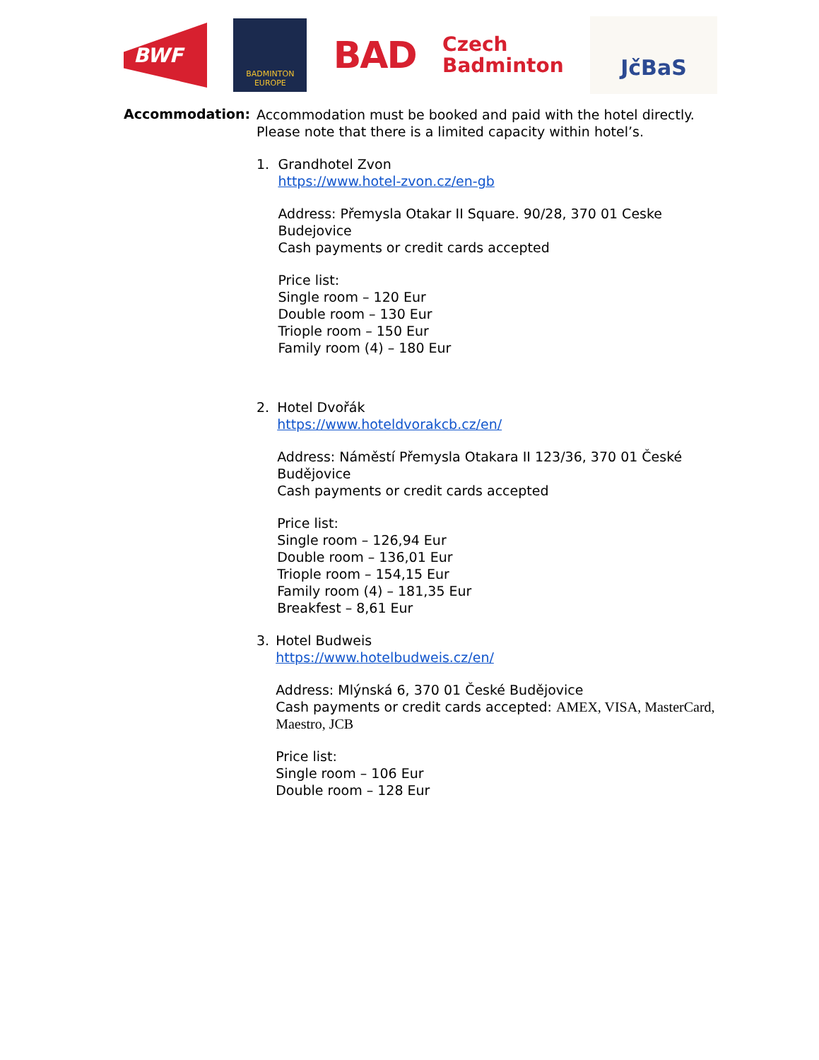BWF
BADMINTON
EUROPE
BAD
Czech
Badminton
JčBaS
Accommodation:
Accommodation must be booked and paid with the hotel directly. Please note that there is a limited capacity within hotel’s.
1. Grandhotel Zvon
https://www.hotel-zvon.cz/en-gb
Address: Přemysla Otakar II Square. 90/28, 370 01 Ceske Budejovice
Cash payments or credit cards accepted
Price list:
Single room – 120 Eur
Double room – 130 Eur
Triople room – 150 Eur
Family room (4) – 180 Eur
2. Hotel Dvořák
https://www.hoteldvorakcb.cz/en/
Address: Náměstí Přemysla Otakara II 123/36, 370 01 České Budějovice
Cash payments or credit cards accepted
Price list:
Single room – 126,94 Eur
Double room – 136,01 Eur
Triople room – 154,15 Eur
Family room (4) – 181,35 Eur
Breakfest – 8,61 Eur
3. Hotel Budweis
https://www.hotelbudweis.cz/en/
Address: Mlýnská 6, 370 01 České Budějovice
Cash payments or credit cards accepted: AMEX, VISA, MasterCard, Maestro, JCB
Price list:
Single room – 106 Eur
Double room – 128 Eur